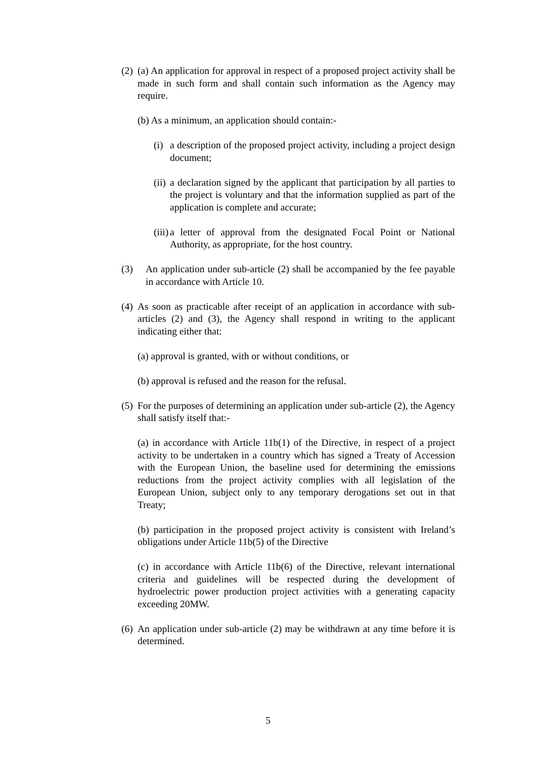(2) (a) An application for approval in respect of a proposed project activity shall be made in such form and shall contain such information as the Agency may require.
(b) As a minimum, an application should contain:-
(i) a description of the proposed project activity, including a project design document;
(ii) a declaration signed by the applicant that participation by all parties to the project is voluntary and that the information supplied as part of the application is complete and accurate;
(iii) a letter of approval from the designated Focal Point or National Authority, as appropriate, for the host country.
(3) An application under sub-article (2) shall be accompanied by the fee payable in accordance with Article 10.
(4) As soon as practicable after receipt of an application in accordance with sub-articles (2) and (3), the Agency shall respond in writing to the applicant indicating either that:
(a) approval is granted, with or without conditions, or
(b) approval is refused and the reason for the refusal.
(5) For the purposes of determining an application under sub-article (2), the Agency shall satisfy itself that:-
(a) in accordance with Article 11b(1) of the Directive, in respect of a project activity to be undertaken in a country which has signed a Treaty of Accession with the European Union, the baseline used for determining the emissions reductions from the project activity complies with all legislation of the European Union, subject only to any temporary derogations set out in that Treaty;
(b) participation in the proposed project activity is consistent with Ireland’s obligations under Article 11b(5) of the Directive
(c) in accordance with Article 11b(6) of the Directive, relevant international criteria and guidelines will be respected during the development of hydroelectric power production project activities with a generating capacity exceeding 20MW.
(6) An application under sub-article (2) may be withdrawn at any time before it is determined.
5